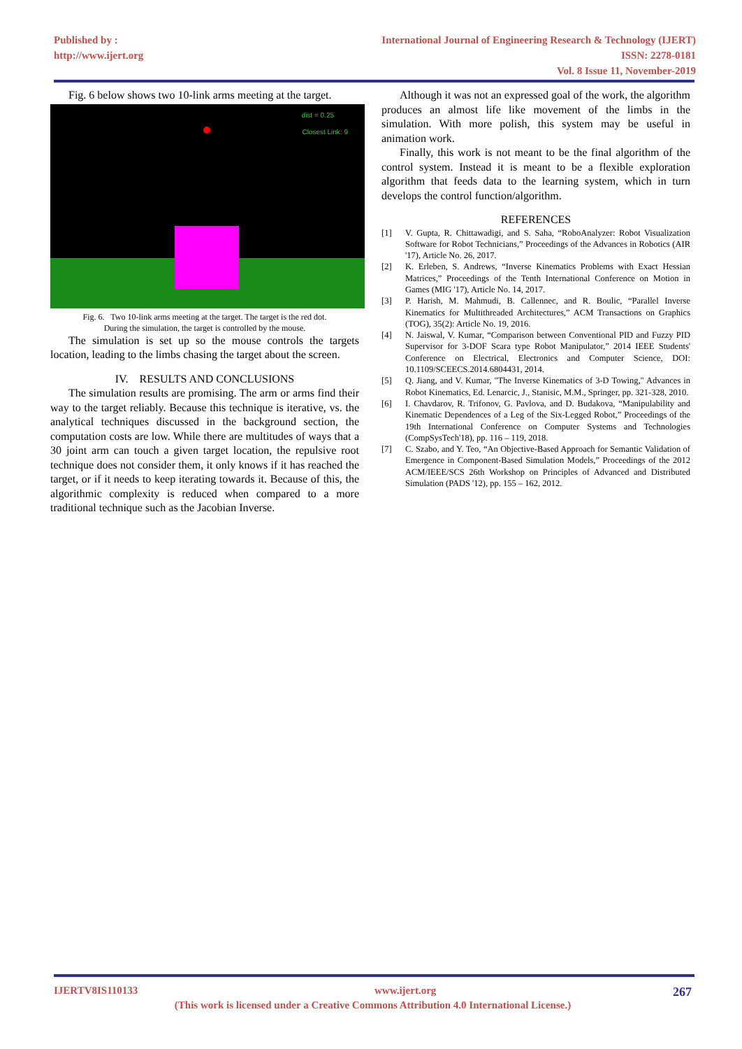Published by :
http://www.ijert.org
International Journal of Engineering Research & Technology (IJERT)
ISSN: 2278-0181
Vol. 8 Issue 11, November-2019
Fig. 6 below shows two 10-link arms meeting at the target.
dist = 0.25
Closest Link: 9
Fig. 6. Two 10-link arms meeting at the target. The target is the red dot.
During the simulation, the target is controlled by the mouse.
The simulation is set up so the mouse controls the targets location, leading to the limbs chasing the target about the screen.
IV. RESULTS AND CONCLUSIONS
The simulation results are promising. The arm or arms find their way to the target reliably. Because this technique is iterative, vs. the analytical techniques discussed in the background section, the computation costs are low. While there are multitudes of ways that a 30 joint arm can touch a given target location, the repulsive root technique does not consider them, it only knows if it has reached the target, or if it needs to keep iterating towards it. Because of this, the algorithmic complexity is reduced when compared to a more traditional technique such as the Jacobian Inverse.
Although it was not an expressed goal of the work, the algorithm produces an almost life like movement of the limbs in the simulation. With more polish, this system may be useful in animation work.
Finally, this work is not meant to be the final algorithm of the control system. Instead it is meant to be a flexible exploration algorithm that feeds data to the learning system, which in turn develops the control function/algorithm.
REFERENCES
[1] V. Gupta, R. Chittawadigi, and S. Saha, “RoboAnalyzer: Robot Visualization Software for Robot Technicians,” Proceedings of the Advances in Robotics (AIR '17), Article No. 26, 2017.
[2] K. Erleben, S. Andrews, “Inverse Kinematics Problems with Exact Hessian Matrices,” Proceedings of the Tenth International Conference on Motion in Games (MIG '17), Article No. 14, 2017.
[3] P. Harish, M. Mahmudi, B. Callennec, and R. Boulic, “Parallel Inverse Kinematics for Multithreaded Architectures,” ACM Transactions on Graphics (TOG), 35(2): Article No. 19, 2016.
[4] N. Jaiswal, V. Kumar, “Comparison between Conventional PID and Fuzzy PID Supervisor for 3-DOF Scara type Robot Manipulator,” 2014 IEEE Students' Conference on Electrical, Electronics and Computer Science, DOI: 10.1109/SCEECS.2014.6804431, 2014.
[5] Q. Jiang, and V. Kumar, "The Inverse Kinematics of 3-D Towing," Advances in Robot Kinematics, Ed. Lenarcic, J., Stanisic, M.M., Springer, pp. 321-328, 2010.
[6] I. Chavdarov, R. Trifonov, G. Pavlova, and D. Budakova, “Manipulability and Kinematic Dependences of a Leg of the Six-Legged Robot,” Proceedings of the 19th International Conference on Computer Systems and Technologies (CompSysTech'18), pp. 116 – 119, 2018.
[7] C. Szabo, and Y. Teo, “An Objective-Based Approach for Semantic Validation of Emergence in Component-Based Simulation Models,” Proceedings of the 2012 ACM/IEEE/SCS 26th Workshop on Principles of Advanced and Distributed Simulation (PADS '12), pp. 155 – 162, 2012.
IJERTV8IS110133 www.ijert.org 267
(This work is licensed under a Creative Commons Attribution 4.0 International License.)